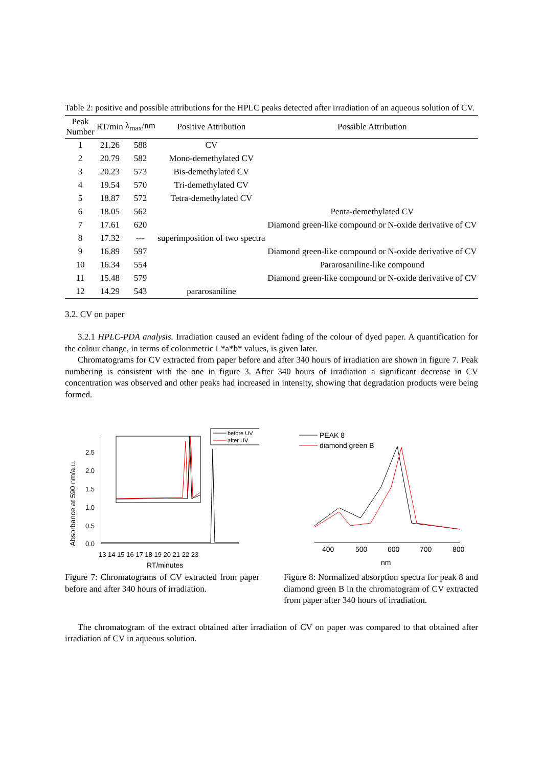Table 2: positive and possible attributions for the HPLC peaks detected after irradiation of an aqueous solution of CV.
| Peak Number | RT/min | λ<sub>max</sub>/nm | Positive Attribution | Possible Attribution |
| --- | --- | --- | --- | --- |
| 1 | 21.26 | 588 | CV | |
| 2 | 20.79 | 582 | Mono-demethylated CV | |
| 3 | 20.23 | 573 | Bis-demethylated CV | |
| 4 | 19.54 | 570 | Tri-demethylated CV | |
| 5 | 18.87 | 572 | Tetra-demethylated CV | |
| 6 | 18.05 | 562 | | Penta-demethylated CV |
| 7 | 17.61 | 620 | | Diamond green-like compound or N-oxide derivative of CV |
| 8 | 17.32 | --- | superimposition of two spectra | |
| 9 | 16.89 | 597 | | Diamond green-like compound or N-oxide derivative of CV |
| 10 | 16.34 | 554 | | Pararosaniline-like compound |
| 11 | 15.48 | 579 | | Diamond green-like compound or N-oxide derivative of CV |
| 12 | 14.29 | 543 | pararosaniline | |
3.2. CV on paper
3.2.1 HPLC-PDA analysis. Irradiation caused an evident fading of the colour of dyed paper. A quantification for the colour change, in terms of colorimetric L*a*b* values, is given later.
Chromatograms for CV extracted from paper before and after 340 hours of irradiation are shown in figure 7. Peak numbering is consistent with the one in figure 3. After 340 hours of irradiation a significant decrease in CV concentration was observed and other peaks had increased in intensity, showing that degradation products were being formed.
Absorbance at 590 nm/a.u.
0.0
0.5
1.0
1.5
2.0
2.5
13 14 15 16 17 18 19 20 21 22 23
RT/minutes
before UV
after UV
Figure 7: Chromatograms of CV extracted from paper before and after 340 hours of irradiation.
400
500
600
700
800
nm
PEAK 8
diamond green B
Figure 8: Normalized absorption spectra for peak 8 and diamond green B in the chromatogram of CV extracted from paper after 340 hours of irradiation.
The chromatogram of the extract obtained after irradiation of CV on paper was compared to that obtained after irradiation of CV in aqueous solution.